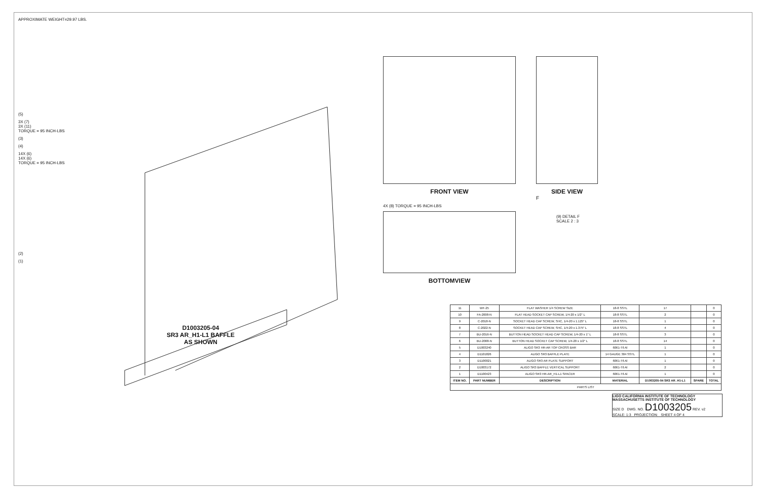APPROXIMATE WEIGHT=29.97 LBS.
(5)
3X (7)
3X (11)
TORQUE = 95 INCH-LBS
(3)
(4)
14X (6)
14X (6)
TORQUE = 95 INCH-LBS
(2)
(1)
D1003205-04
SR3 AR_H1-L1 BAFFLE
AS SHOWN
FRONT VIEW SIDE VIEW
F
4X (8) TORQUE = 95 INCH-LBS
BOTTOMVIEW
(9) DETAIL F
SCALE 2 : 3
| 11 | WF-25 | FLAT WASHER 1/4 SCREW SIZE | 18-8 SSTL | 17 | | 0 |
| 10 | FA-2008-N | FLAT HEAD SOCKET CAP SCREW, 1/4-20 x 1/2" L | 18-8 SSTL | 2 | | 0 |
| 9 | C-2018-N | SOCKET HEAD CAP SCREW, SHC, 1/4-20 x 1.125" L | 18-8 SSTL | 1 | | 0 |
| 8 | C-2022-N | SOCKET HEAD CAP SCREW, SHC, 1/4-20 x 1.375" L | 18-8 SSTL | 4 | | 0 |
| 7 | BU-2016-N | BUTTON HEAD SOCKET HEAD CAP SCREW, 1/4-20 x 1" L | 18-8 SSTL | 3 | | 0 |
| 6 | BU-2008-N | BUTTON HEAD SOCKET CAP SCREW, 1/4-20 x 1/2" L | 18-8 SSTL | 14 | | 0 |
| 5 | D1003240 | ALIGO SR3 HR-AR TOP CROSS BAR | 6061-T6 Al | 1 | | 0 |
| 4 | D1101826 | ALIGO SR3 BAFFLE PLATE | 14 GAUGE 304 SSTL | 1 | | 0 |
| 3 | D1100021 | ALIGO SR3 AR PLATE SUPPORT | 6061-T6 Al | 1 | | 0 |
| 2 | D1003172 | ALIGO SR3 BAFFLE VERTICAL SUPPORT | 6061-T6 Al | 2 | | 0 |
| 1 | D1100423 | ALIGO SR3 HR-AR_H1-L1 SPACER | 6061-T6 Al | 1 | | 0 |
| ITEM NO. | PART NUMBER | DESCRIPTION | MATERIAL | D1003205-04 SR3 AR_H1-L1 | SPARE | TOTAL |
| PARTS LIST | | | | | | |
LIGO CALIFORNIA INSTITUTE OF TECHNOLOGY
MASSACHUSETTS INSTITUTE OF TECHNOLOGY
SIZE D DWG. NO. D1003205 REV. v2
SCALE: 1:3 PROJECTION: SHEET 4 OF 4